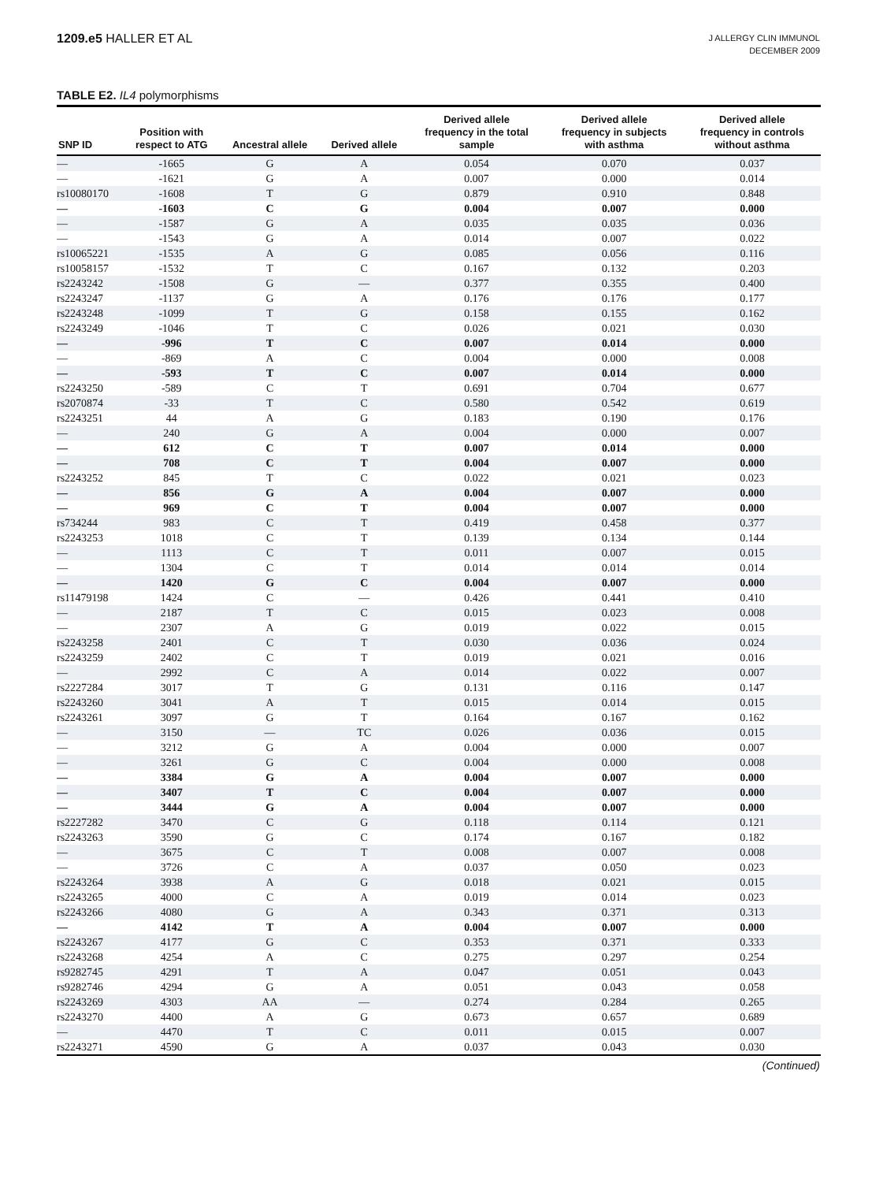1209.e5 HALLER ET AL
J ALLERGY CLIN IMMUNOL
DECEMBER 2009
TABLE E2. IL4 polymorphisms
| SNP ID | Position with respect to ATG | Ancestral allele | Derived allele | Derived allele frequency in the total sample | Derived allele frequency in subjects with asthma | Derived allele frequency in controls without asthma |
| --- | --- | --- | --- | --- | --- | --- |
| — | -1665 | G | A | 0.054 | 0.070 | 0.037 |
| — | -1621 | G | A | 0.007 | 0.000 | 0.014 |
| rs10080170 | -1608 | T | G | 0.879 | 0.910 | 0.848 |
| — | -1603 | C | G | 0.004 | 0.007 | 0.000 |
| — | -1587 | G | A | 0.035 | 0.035 | 0.036 |
| — | -1543 | G | A | 0.014 | 0.007 | 0.022 |
| rs10065221 | -1535 | A | G | 0.085 | 0.056 | 0.116 |
| rs10058157 | -1532 | T | C | 0.167 | 0.132 | 0.203 |
| rs2243242 | -1508 | G | — | 0.377 | 0.355 | 0.400 |
| rs2243247 | -1137 | G | A | 0.176 | 0.176 | 0.177 |
| rs2243248 | -1099 | T | G | 0.158 | 0.155 | 0.162 |
| rs2243249 | -1046 | T | C | 0.026 | 0.021 | 0.030 |
| — | -996 | T | C | 0.007 | 0.014 | 0.000 |
| — | -869 | A | C | 0.004 | 0.000 | 0.008 |
| — | -593 | T | C | 0.007 | 0.014 | 0.000 |
| rs2243250 | -589 | C | T | 0.691 | 0.704 | 0.677 |
| rs2070874 | -33 | T | C | 0.580 | 0.542 | 0.619 |
| rs2243251 | 44 | A | G | 0.183 | 0.190 | 0.176 |
| — | 240 | G | A | 0.004 | 0.000 | 0.007 |
| — | 612 | C | T | 0.007 | 0.014 | 0.000 |
| — | 708 | C | T | 0.004 | 0.007 | 0.000 |
| rs2243252 | 845 | T | C | 0.022 | 0.021 | 0.023 |
| — | 856 | G | A | 0.004 | 0.007 | 0.000 |
| — | 969 | C | T | 0.004 | 0.007 | 0.000 |
| rs734244 | 983 | C | T | 0.419 | 0.458 | 0.377 |
| rs2243253 | 1018 | C | T | 0.139 | 0.134 | 0.144 |
| — | 1113 | C | T | 0.011 | 0.007 | 0.015 |
| — | 1304 | C | T | 0.014 | 0.014 | 0.014 |
| — | 1420 | G | C | 0.004 | 0.007 | 0.000 |
| rs11479198 | 1424 | C | — | 0.426 | 0.441 | 0.410 |
| — | 2187 | T | C | 0.015 | 0.023 | 0.008 |
| — | 2307 | A | G | 0.019 | 0.022 | 0.015 |
| rs2243258 | 2401 | C | T | 0.030 | 0.036 | 0.024 |
| rs2243259 | 2402 | C | T | 0.019 | 0.021 | 0.016 |
| — | 2992 | C | A | 0.014 | 0.022 | 0.007 |
| rs2227284 | 3017 | T | G | 0.131 | 0.116 | 0.147 |
| rs2243260 | 3041 | A | T | 0.015 | 0.014 | 0.015 |
| rs2243261 | 3097 | G | T | 0.164 | 0.167 | 0.162 |
| — | 3150 | — | TC | 0.026 | 0.036 | 0.015 |
| — | 3212 | G | A | 0.004 | 0.000 | 0.007 |
| — | 3261 | G | C | 0.004 | 0.000 | 0.008 |
| — | 3384 | G | A | 0.004 | 0.007 | 0.000 |
| — | 3407 | T | C | 0.004 | 0.007 | 0.000 |
| — | 3444 | G | A | 0.004 | 0.007 | 0.000 |
| rs2227282 | 3470 | C | G | 0.118 | 0.114 | 0.121 |
| rs2243263 | 3590 | G | C | 0.174 | 0.167 | 0.182 |
| — | 3675 | C | T | 0.008 | 0.007 | 0.008 |
| — | 3726 | C | A | 0.037 | 0.050 | 0.023 |
| rs2243264 | 3938 | A | G | 0.018 | 0.021 | 0.015 |
| rs2243265 | 4000 | C | A | 0.019 | 0.014 | 0.023 |
| rs2243266 | 4080 | G | A | 0.343 | 0.371 | 0.313 |
| — | 4142 | T | A | 0.004 | 0.007 | 0.000 |
| rs2243267 | 4177 | G | C | 0.353 | 0.371 | 0.333 |
| rs2243268 | 4254 | A | C | 0.275 | 0.297 | 0.254 |
| rs9282745 | 4291 | T | A | 0.047 | 0.051 | 0.043 |
| rs9282746 | 4294 | G | A | 0.051 | 0.043 | 0.058 |
| rs2243269 | 4303 | AA | — | 0.274 | 0.284 | 0.265 |
| rs2243270 | 4400 | A | G | 0.673 | 0.657 | 0.689 |
| — | 4470 | T | C | 0.011 | 0.015 | 0.007 |
| rs2243271 | 4590 | G | A | 0.037 | 0.043 | 0.030 |
(Continued)